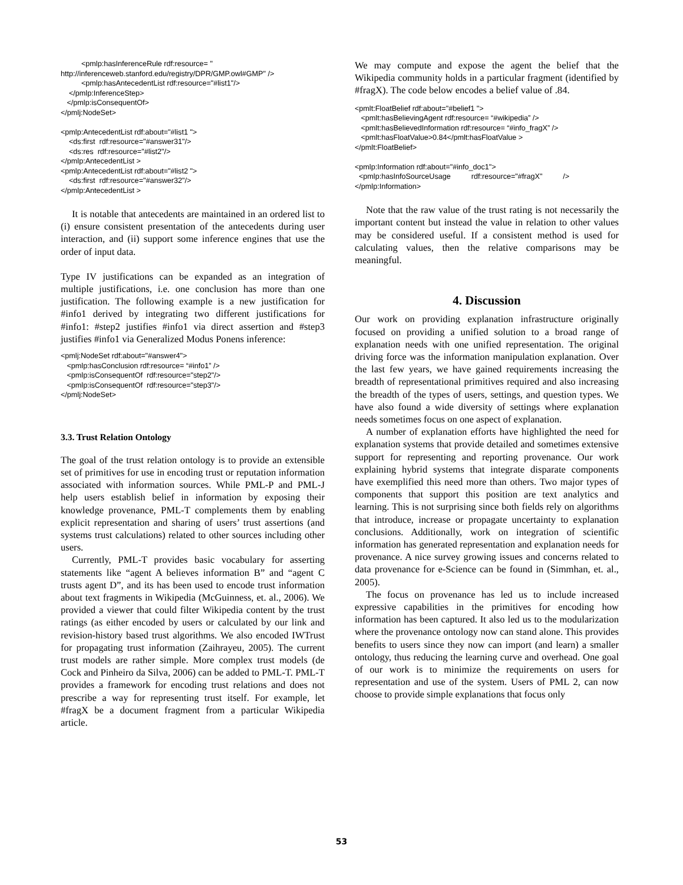<pmlp:hasInferenceRule rdf:resource= " http://inferenceweb.stanford.edu/registry/DPR/GMP.owl#GMP" /> <pmlp:hasAntecedentList rdf:resource="#list1"/> </pmlp:InferenceStep> </pmlp:isConsequentOf> </pmlj:NodeSet> <pmlp:AntecedentList rdf:about="#list1 "> <ds:first rdf:resource="#answer31"/> <ds:res rdf:resource="#list2"/> </pmlp:AntecedentList > <pmlp:AntecedentList rdf:about="#list2 "> <ds:first rdf:resource="#answer32"/> </pmlp:AntecedentList >
It is notable that antecedents are maintained in an ordered list to (i) ensure consistent presentation of the antecedents during user interaction, and (ii) support some inference engines that use the order of input data.
Type IV justifications can be expanded as an integration of multiple justifications, i.e. one conclusion has more than one justification. The following example is a new justification for #info1 derived by integrating two different justifications for #info1: #step2 justifies #info1 via direct assertion and #step3 justifies #info1 via Generalized Modus Ponens inference:
<pmlj:NodeSet rdf:about="#answer4"> <pmlp:hasConclusion rdf:resource= “#info1” /> <pmlp:isConsequentOf rdf:resource="step2"/> <pmlp:isConsequentOf rdf:resource="step3"/> </pmlj:NodeSet>
3.3. Trust Relation Ontology
The goal of the trust relation ontology is to provide an extensible set of primitives for use in encoding trust or reputation information associated with information sources. While PML-P and PML-J help users establish belief in information by exposing their knowledge provenance, PML-T complements them by enabling explicit representation and sharing of users’ trust assertions (and systems trust calculations) related to other sources including other users.
Currently, PML-T provides basic vocabulary for asserting statements like “agent A believes information B” and “agent C trusts agent D”, and its has been used to encode trust information about text fragments in Wikipedia (McGuinness, et. al., 2006). We provided a viewer that could filter Wikipedia content by the trust ratings (as either encoded by users or calculated by our link and revision-history based trust algorithms. We also encoded IWTrust for propagating trust information (Zaihrayeu, 2005). The current trust models are rather simple. More complex trust models (de Cock and Pinheiro da Silva, 2006) can be added to PML-T. PML-T provides a framework for encoding trust relations and does not prescribe a way for representing trust itself. For example, let #fragX be a document fragment from a particular Wikipedia article.
We may compute and expose the agent the belief that the Wikipedia community holds in a particular fragment (identified by #fragX). The code below encodes a belief value of .84.
<pmlt:FloatBelief rdf:about="#belief1 "> <pmlt:hasBelievingAgent rdf:resource= “#wikipedia” /> <pmlt:hasBelievedInformation rdf:resource= “#info_fragX” /> <pmlt:hasFloatValue>0.84</pmlt:hasFloatValue > </pmlt:FloatBelief> <pmlp:Information rdf:about="#info_doc1"> <pmlp:hasInfoSourceUsage rdf:resource="#fragX" /> </pmlp:Information>
Note that the raw value of the trust rating is not necessarily the important content but instead the value in relation to other values may be considered useful. If a consistent method is used for calculating values, then the relative comparisons may be meaningful.
4. Discussion
Our work on providing explanation infrastructure originally focused on providing a unified solution to a broad range of explanation needs with one unified representation. The original driving force was the information manipulation explanation. Over the last few years, we have gained requirements increasing the breadth of representational primitives required and also increasing the breadth of the types of users, settings, and question types. We have also found a wide diversity of settings where explanation needs sometimes focus on one aspect of explanation.
A number of explanation efforts have highlighted the need for explanation systems that provide detailed and sometimes extensive support for representing and reporting provenance. Our work explaining hybrid systems that integrate disparate components have exemplified this need more than others. Two major types of components that support this position are text analytics and learning. This is not surprising since both fields rely on algorithms that introduce, increase or propagate uncertainty to explanation conclusions. Additionally, work on integration of scientific information has generated representation and explanation needs for provenance. A nice survey growing issues and concerns related to data provenance for e-Science can be found in (Simmhan, et. al., 2005).
The focus on provenance has led us to include increased expressive capabilities in the primitives for encoding how information has been captured. It also led us to the modularization where the provenance ontology now can stand alone. This provides benefits to users since they now can import (and learn) a smaller ontology, thus reducing the learning curve and overhead. One goal of our work is to minimize the requirements on users for representation and use of the system. Users of PML 2, can now choose to provide simple explanations that focus only
53